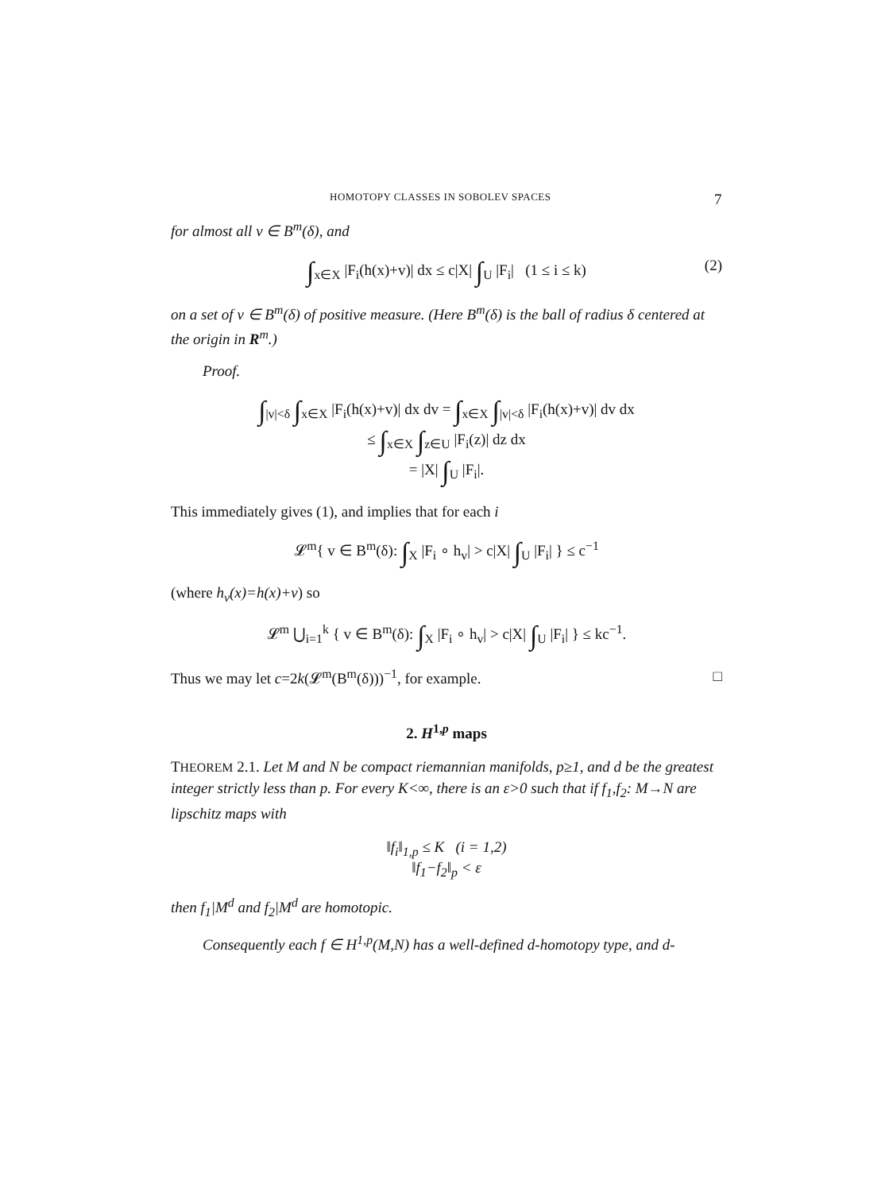HOMOTOPY CLASSES IN SOBOLEV SPACES 7
for almost all v ∈ B<sup>m</sup>(δ), and
∫<sub>x∈X</sub> |F<sub>i</sub>(h(x)+v)| dx ≤ c|X| ∫<sub>U</sub> |F<sub>i</sub>| (1 ≤ i ≤ k) (2)
on a set of v ∈ B<sup>m</sup>(δ) of positive measure. (Here B<sup>m</sup>(δ) is the ball of radius δ centered at the origin in R<sup>m</sup>.)
Proof.
∫<sub>|v|<δ</sub> ∫<sub>x∈X</sub> |F<sub>i</sub>(h(x)+v)| dx dv = ∫<sub>x∈X</sub> ∫<sub>|v|<δ</sub> |F<sub>i</sub>(h(x)+v)| dv dx
≤ ∫<sub>x∈X</sub> ∫<sub>z∈U</sub> |F<sub>i</sub>(z)| dz dx
= |X| ∫<sub>U</sub> |F<sub>i</sub>|.
This immediately gives (1), and implies that for each i
𝓛<sup>m</sup>{ v ∈ B<sup>m</sup>(δ): ∫<sub>X</sub> |F<sub>i</sub> ∘ h<sub>v</sub>| > c|X| ∫<sub>U</sub> |F<sub>i</sub>| } ≤ c<sup>−1</sup>
(where h<sub>v</sub>(x)=h(x)+v) so
𝓛<sup>m</sup> ⋃<sub>i=1</sub><sup>k</sup> { v ∈ B<sup>m</sup>(δ): ∫<sub>X</sub> |F<sub>i</sub> ∘ h<sub>v</sub>| > c|X| ∫<sub>U</sub> |F<sub>i</sub>| } ≤ kc<sup>−1</sup>.
Thus we may let c=2k(𝓛<sup>m</sup>(B<sup>m</sup>(δ)))<sup>−1</sup>, for example. □
2. H<sup>1,p</sup> maps
THEOREM 2.1. Let M and N be compact riemannian manifolds, p≥1, and d be the greatest integer strictly less than p. For every K<∞, there is an ε>0 such that if f<sub>1</sub>,f<sub>2</sub>: M→N are lipschitz maps with
‖f<sub>i</sub>‖<sub>1,p</sub> ≤ K (i = 1,2)
‖f<sub>1</sub>−f<sub>2</sub>‖<sub>p</sub> < ε
then f<sub>1</sub>|M<sup>d</sup> and f<sub>2</sub>|M<sup>d</sup> are homotopic.
Consequently each f ∈ H<sup>1,p</sup>(M,N) has a well-defined d-homotopy type, and d-